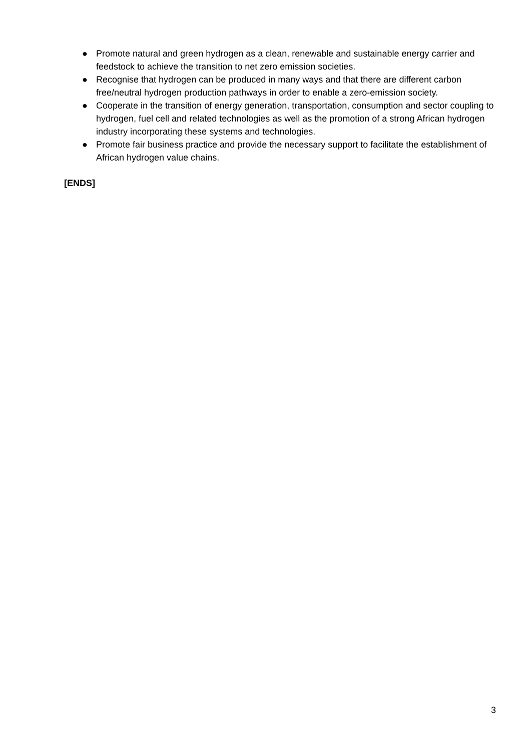● Promote natural and green hydrogen as a clean, renewable and sustainable energy carrier and feedstock to achieve the transition to net zero emission societies.
● Recognise that hydrogen can be produced in many ways and that there are different carbon free/neutral hydrogen production pathways in order to enable a zero-emission society.
● Cooperate in the transition of energy generation, transportation, consumption and sector coupling to hydrogen, fuel cell and related technologies as well as the promotion of a strong African hydrogen industry incorporating these systems and technologies.
● Promote fair business practice and provide the necessary support to facilitate the establishment of African hydrogen value chains.
[ENDS]
3